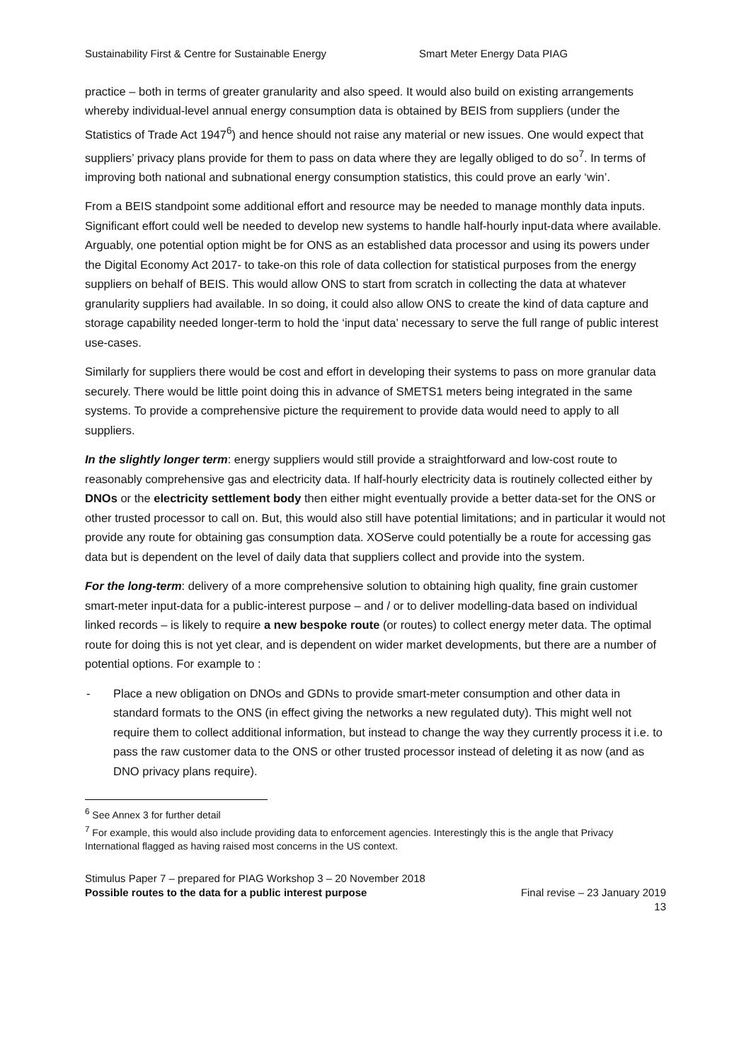Sustainability First & Centre for Sustainable Energy Smart Meter Energy Data PIAG
practice – both in terms of greater granularity and also speed. It would also build on existing arrangements whereby individual-level annual energy consumption data is obtained by BEIS from suppliers (under the Statistics of Trade Act 1947<sup>6</sup>) and hence should not raise any material or new issues. One would expect that suppliers’ privacy plans provide for them to pass on data where they are legally obliged to do so<sup>7</sup>. In terms of improving both national and subnational energy consumption statistics, this could prove an early ‘win’.
From a BEIS standpoint some additional effort and resource may be needed to manage monthly data inputs. Significant effort could well be needed to develop new systems to handle half-hourly input-data where available. Arguably, one potential option might be for ONS as an established data processor and using its powers under the Digital Economy Act 2017- to take-on this role of data collection for statistical purposes from the energy suppliers on behalf of BEIS. This would allow ONS to start from scratch in collecting the data at whatever granularity suppliers had available. In so doing, it could also allow ONS to create the kind of data capture and storage capability needed longer-term to hold the ‘input data’ necessary to serve the full range of public interest use-cases.
Similarly for suppliers there would be cost and effort in developing their systems to pass on more granular data securely. There would be little point doing this in advance of SMETS1 meters being integrated in the same systems. To provide a comprehensive picture the requirement to provide data would need to apply to all suppliers.
In the slightly longer term: energy suppliers would still provide a straightforward and low-cost route to reasonably comprehensive gas and electricity data. If half-hourly electricity data is routinely collected either by DNOs or the electricity settlement body then either might eventually provide a better data-set for the ONS or other trusted processor to call on. But, this would also still have potential limitations; and in particular it would not provide any route for obtaining gas consumption data. XOServe could potentially be a route for accessing gas data but is dependent on the level of daily data that suppliers collect and provide into the system.
For the long-term: delivery of a more comprehensive solution to obtaining high quality, fine grain customer smart-meter input-data for a public-interest purpose – and / or to deliver modelling-data based on individual linked records – is likely to require a new bespoke route (or routes) to collect energy meter data. The optimal route for doing this is not yet clear, and is dependent on wider market developments, but there are a number of potential options. For example to :
- Place a new obligation on DNOs and GDNs to provide smart-meter consumption and other data in standard formats to the ONS (in effect giving the networks a new regulated duty). This might well not require them to collect additional information, but instead to change the way they currently process it i.e. to pass the raw customer data to the ONS or other trusted processor instead of deleting it as now (and as DNO privacy plans require).
<sup>6</sup> See Annex 3 for further detail
<sup>7</sup> For example, this would also include providing data to enforcement agencies. Interestingly this is the angle that Privacy International flagged as having raised most concerns in the US context.
Stimulus Paper 7 – prepared for PIAG Workshop 3 – 20 November 2018
Possible routes to the data for a public interest purpose Final revise – 23 January 2019
13